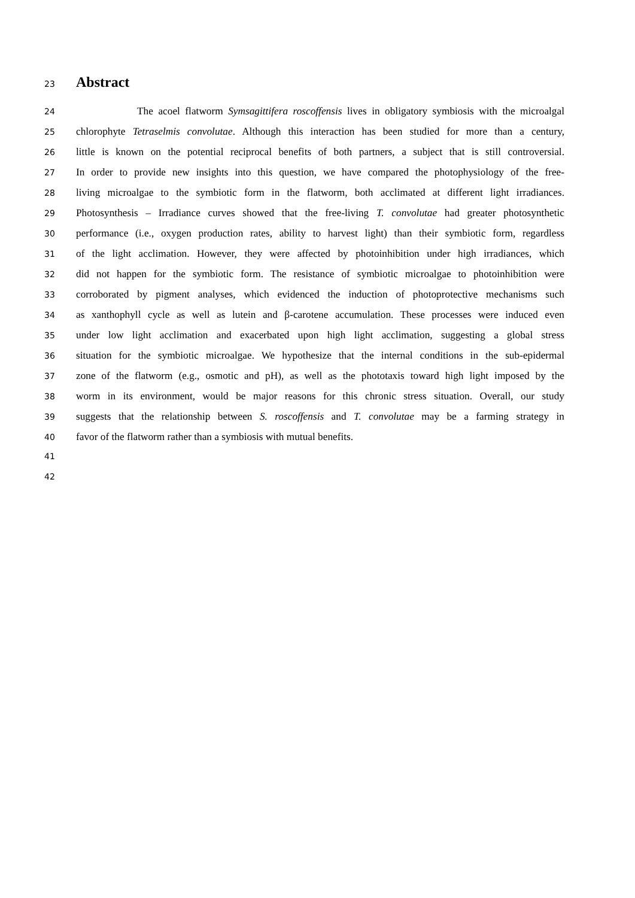23
Abstract
24 The acoel flatworm Symsagittifera roscoffensis lives in obligatory symbiosis with the microalgal
25 chlorophyte Tetraselmis convolutae. Although this interaction has been studied for more than a century,
26 little is known on the potential reciprocal benefits of both partners, a subject that is still controversial.
27 In order to provide new insights into this question, we have compared the photophysiology of the free-
28 living microalgae to the symbiotic form in the flatworm, both acclimated at different light irradiances.
29 Photosynthesis – Irradiance curves showed that the free-living T. convolutae had greater photosynthetic
30 performance (i.e., oxygen production rates, ability to harvest light) than their symbiotic form, regardless
31 of the light acclimation. However, they were affected by photoinhibition under high irradiances, which
32 did not happen for the symbiotic form. The resistance of symbiotic microalgae to photoinhibition were
33 corroborated by pigment analyses, which evidenced the induction of photoprotective mechanisms such
34 as xanthophyll cycle as well as lutein and β-carotene accumulation. These processes were induced even
35 under low light acclimation and exacerbated upon high light acclimation, suggesting a global stress
36 situation for the symbiotic microalgae. We hypothesize that the internal conditions in the sub-epidermal
37 zone of the flatworm (e.g., osmotic and pH), as well as the phototaxis toward high light imposed by the
38 worm in its environment, would be major reasons for this chronic stress situation. Overall, our study
39 suggests that the relationship between S. roscoffensis and T. convolutae may be a farming strategy in
40 favor of the flatworm rather than a symbiosis with mutual benefits.
41
42